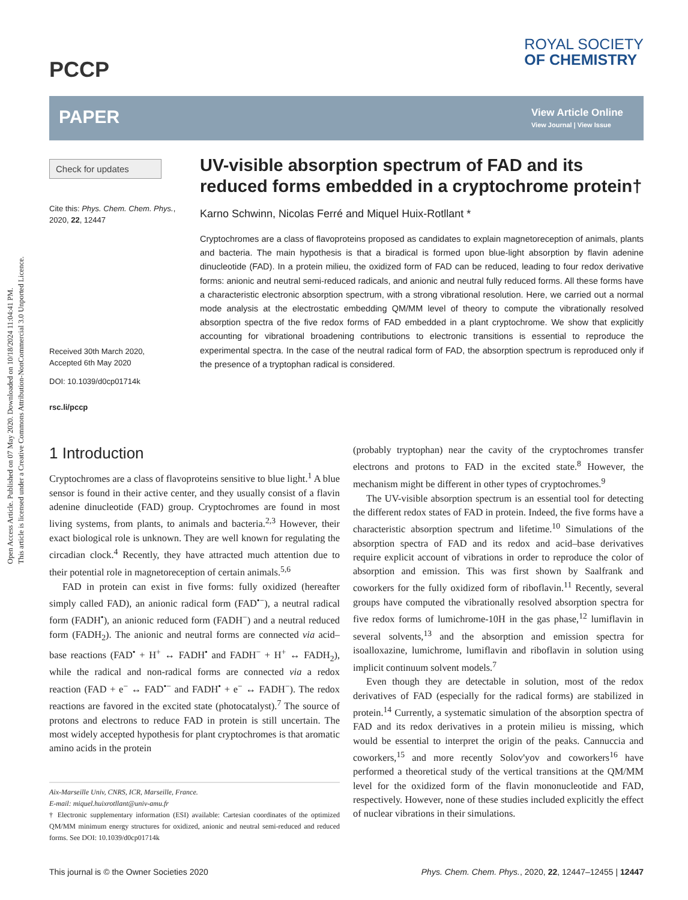Open Access Article. Published on 07 May 2020. Downloaded on 10/18/2024 11:04:41 PM.
This article is licensed under a Creative Commons Attribution-NonCommercial 3.0 Unported Licence.
PCCP
ROYAL SOCIETY
OF CHEMISTRY
PAPER
View Article Online
View Journal | View Issue
Check for updates
Cite this: Phys. Chem. Chem. Phys., 2020, 22, 12447
Received 30th March 2020,
Accepted 6th May 2020
DOI: 10.1039/d0cp01714k
rsc.li/pccp
UV-visible absorption spectrum of FAD and its reduced forms embedded in a cryptochrome protein†
Karno Schwinn, Nicolas Ferré and Miquel Huix-Rotllant *
Cryptochromes are a class of flavoproteins proposed as candidates to explain magnetoreception of animals, plants and bacteria. The main hypothesis is that a biradical is formed upon blue-light absorption by flavin adenine dinucleotide (FAD). In a protein milieu, the oxidized form of FAD can be reduced, leading to four redox derivative forms: anionic and neutral semi-reduced radicals, and anionic and neutral fully reduced forms. All these forms have a characteristic electronic absorption spectrum, with a strong vibrational resolution. Here, we carried out a normal mode analysis at the electrostatic embedding QM/MM level of theory to compute the vibrationally resolved absorption spectra of the five redox forms of FAD embedded in a plant cryptochrome. We show that explicitly accounting for vibrational broadening contributions to electronic transitions is essential to reproduce the experimental spectra. In the case of the neutral radical form of FAD, the absorption spectrum is reproduced only if the presence of a tryptophan radical is considered.
1 Introduction
Cryptochromes are a class of flavoproteins sensitive to blue light.<sup>1</sup> A blue sensor is found in their active center, and they usually consist of a flavin adenine dinucleotide (FAD) group. Cryptochromes are found in most living systems, from plants, to animals and bacteria.<sup>2,3</sup> However, their exact biological role is unknown. They are well known for regulating the circadian clock.<sup>4</sup> Recently, they have attracted much attention due to their potential role in magnetoreception of certain animals.<sup>5,6</sup>
FAD in protein can exist in five forms: fully oxidized (hereafter simply called FAD), an anionic radical form (FAD<sup>•−</sup>), a neutral radical form (FADH<sup>•</sup>), an anionic reduced form (FADH<sup>−</sup>) and a neutral reduced form (FADH<sub>2</sub>). The anionic and neutral forms are connected via acid–base reactions (FAD<sup>•</sup> + H<sup>+</sup> ↔ FADH<sup>•</sup> and FADH<sup>−</sup> + H<sup>+</sup> ↔ FADH<sub>2</sub>), while the radical and non-radical forms are connected via a redox reaction (FAD + e<sup>−</sup> ↔ FAD<sup>•−</sup> and FADH<sup>•</sup> + e<sup>−</sup> ↔ FADH<sup>−</sup>). The redox reactions are favored in the excited state (photocatalyst).<sup>7</sup> The source of protons and electrons to reduce FAD in protein is still uncertain. The most widely accepted hypothesis for plant cryptochromes is that aromatic amino acids in the protein
Aix-Marseille Univ, CNRS, ICR, Marseille, France.
E-mail: miquel.huixrotllant@univ-amu.fr
† Electronic supplementary information (ESI) available: Cartesian coordinates of the optimized QM/MM minimum energy structures for oxidized, anionic and neutral semi-reduced and reduced forms. See DOI: 10.1039/d0cp01714k
(probably tryptophan) near the cavity of the cryptochromes transfer electrons and protons to FAD in the excited state.<sup>8</sup> However, the mechanism might be different in other types of cryptochromes.<sup>9</sup>
The UV-visible absorption spectrum is an essential tool for detecting the different redox states of FAD in protein. Indeed, the five forms have a characteristic absorption spectrum and lifetime.<sup>10</sup> Simulations of the absorption spectra of FAD and its redox and acid–base derivatives require explicit account of vibrations in order to reproduce the color of absorption and emission. This was first shown by Saalfrank and coworkers for the fully oxidized form of riboflavin.<sup>11</sup> Recently, several groups have computed the vibrationally resolved absorption spectra for five redox forms of lumichrome-10H in the gas phase,<sup>12</sup> lumiflavin in several solvents,<sup>13</sup> and the absorption and emission spectra for isoalloxazine, lumichrome, lumiflavin and riboflavin in solution using implicit continuum solvent models.<sup>7</sup>
Even though they are detectable in solution, most of the redox derivatives of FAD (especially for the radical forms) are stabilized in protein.<sup>14</sup> Currently, a systematic simulation of the absorption spectra of FAD and its redox derivatives in a protein milieu is missing, which would be essential to interpret the origin of the peaks. Cannuccia and coworkers,<sup>15</sup> and more recently Solov'yov and coworkers<sup>16</sup> have performed a theoretical study of the vertical transitions at the QM/MM level for the oxidized form of the flavin mononucleotide and FAD, respectively. However, none of these studies included explicitly the effect of nuclear vibrations in their simulations.
This journal is © the Owner Societies 2020 Phys. Chem. Chem. Phys., 2020, 22, 12447–12455 | 12447